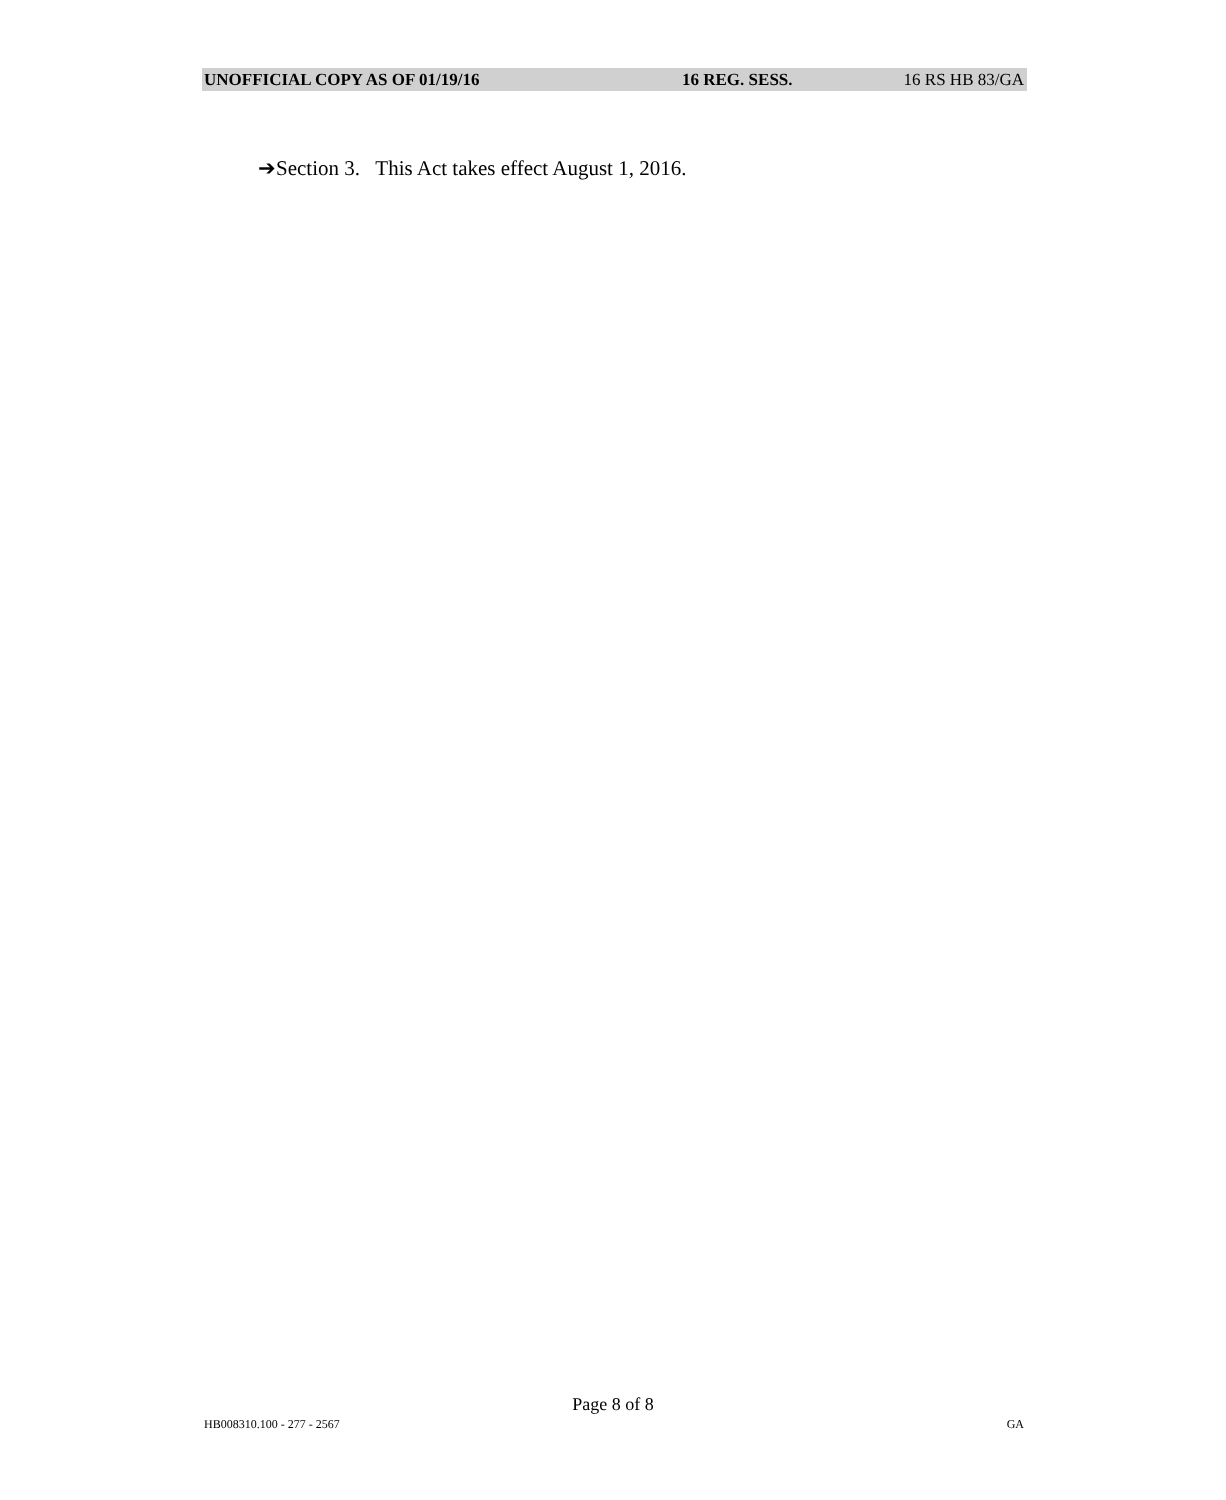UNOFFICIAL COPY AS OF 01/19/16 16 REG. SESS. 16 RS HB 83/GA
➔Section 3. This Act takes effect August 1, 2016.
Page 8 of 8
HB008310.100 - 277 - 2567 GA